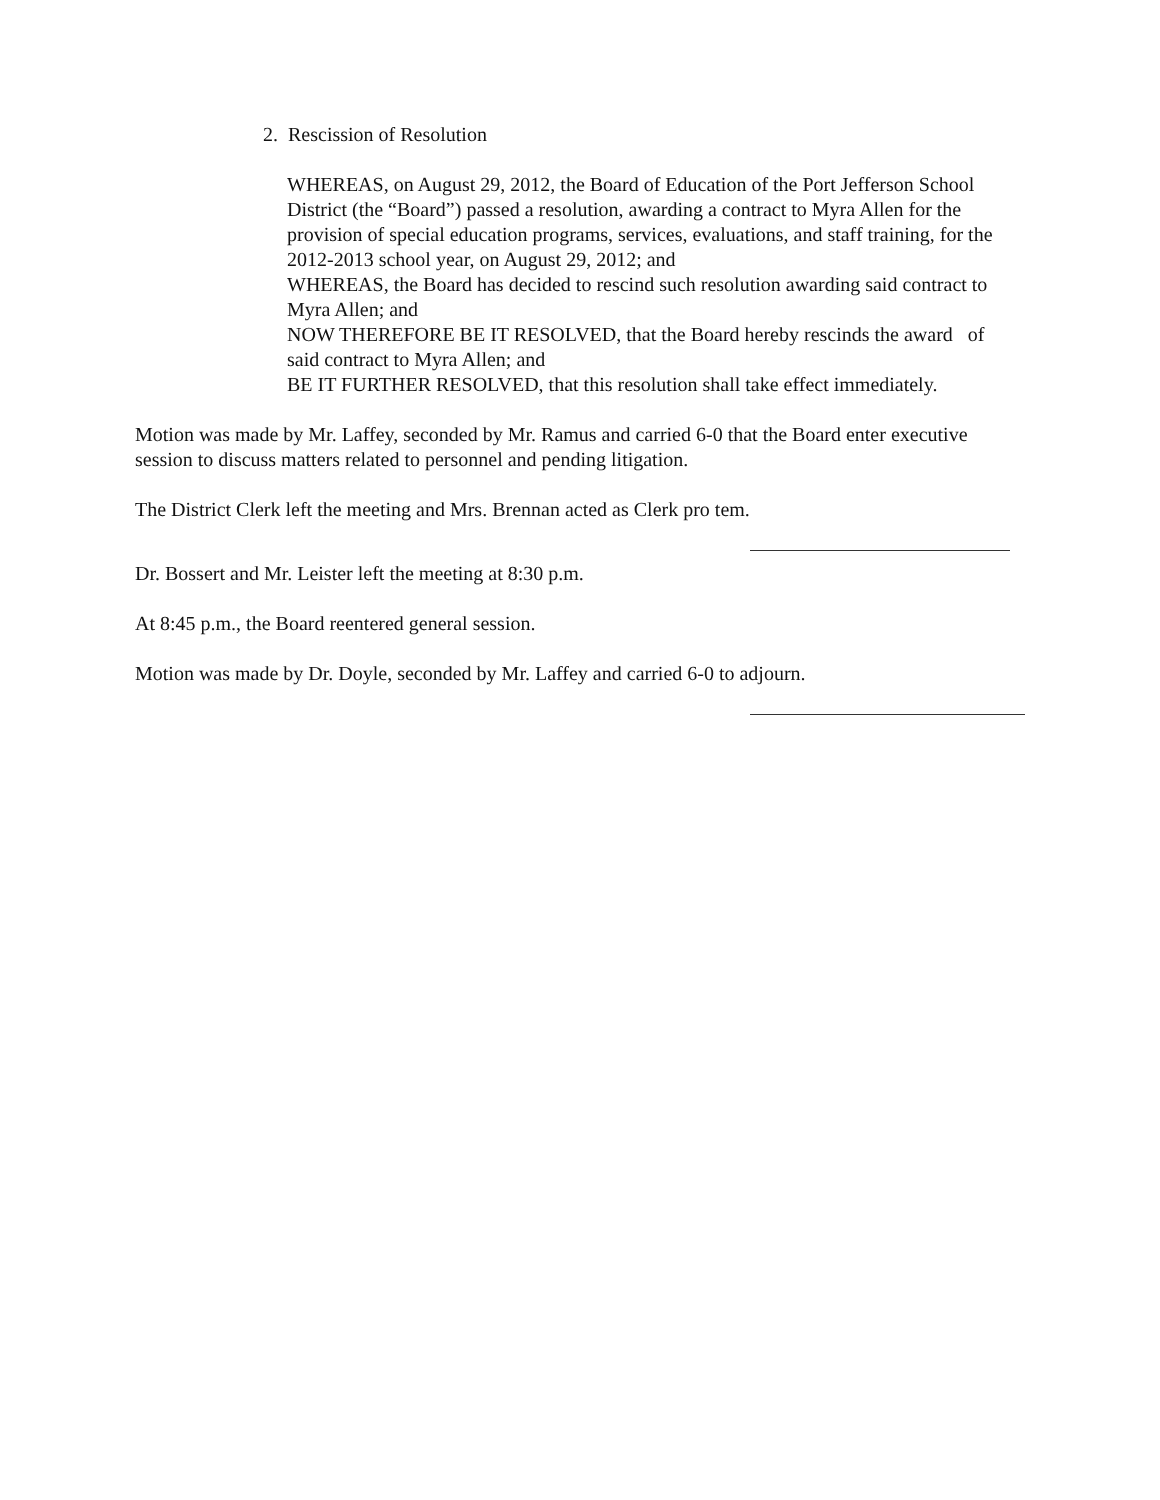2. Rescission of Resolution
WHEREAS, on August 29, 2012, the Board of Education of the Port Jefferson School District (the “Board”) passed a resolution, awarding a contract to Myra Allen for the provision of special education programs, services, evaluations, and staff training, for the 2012-2013 school year, on August 29, 2012; and
WHEREAS, the Board has decided to rescind such resolution awarding said contract to Myra Allen; and
NOW THEREFORE BE IT RESOLVED, that the Board hereby rescinds the award of said contract to Myra Allen; and
BE IT FURTHER RESOLVED, that this resolution shall take effect immediately.
Motion was made by Mr. Laffey, seconded by Mr. Ramus and carried 6-0 that the Board enter executive session to discuss matters related to personnel and pending litigation.
The District Clerk left the meeting and Mrs. Brennan acted as Clerk pro tem.
Dr. Bossert and Mr. Leister left the meeting at 8:30 p.m.
At 8:45 p.m., the Board reentered general session.
Motion was made by Dr. Doyle, seconded by Mr. Laffey and carried 6-0 to adjourn.